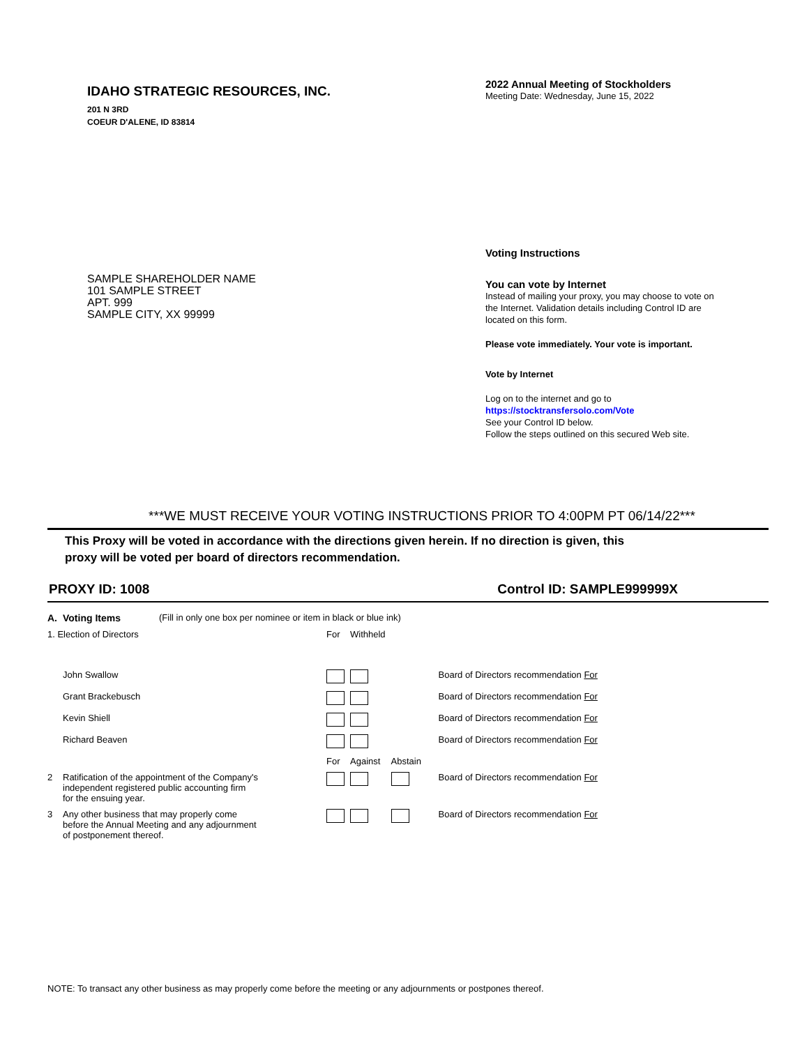IDAHO STRATEGIC RESOURCES, INC.
201 N 3RD
COEUR D'ALENE, ID 83814
SAMPLE SHAREHOLDER NAME
101 SAMPLE STREET
APT. 999
SAMPLE CITY, XX 99999
2022 Annual Meeting of Stockholders
Meeting Date: Wednesday, June 15, 2022
Voting Instructions
You can vote by Internet
Instead of mailing your proxy, you may choose to vote on the Internet. Validation details including Control ID are located on this form.
Please vote immediately. Your vote is important.
Vote by Internet
Log on to the internet and go to
https://stocktransfersolo.com/Vote
See your Control ID below.
Follow the steps outlined on this secured Web site.
***WE MUST RECEIVE YOUR VOTING INSTRUCTIONS PRIOR TO 4:00PM PT 06/14/22***
This Proxy will be voted in accordance with the directions given herein. If no direction is given, this
proxy will be voted per board of directors recommendation.
PROXY ID: 1008 Control ID: SAMPLE999999X
| A. | Voting Items | (Fill in only one box per nominee or item in black or blue ink) | | | | |
| 1. Election of Directors | | | For | Withheld | | |
| | John Swallow | | | | | Board of Directors recommendation For |
| | Grant Brackebusch | | | | | Board of Directors recommendation For |
| | Kevin Shiell | | | | | Board of Directors recommendation For |
| | Richard Beaven | | | | | Board of Directors recommendation For |
| | | | For | Against | Abstain | |
| 2 | Ratification of the appointment of the Company's independent registered public accounting firm for the ensuing year. | | | | | Board of Directors recommendation For |
| 3 | Any other business that may properly come before the Annual Meeting and any adjournment of postponement thereof. | | | | | Board of Directors recommendation For |
NOTE: To transact any other business as may properly come before the meeting or any adjournments or postpones thereof.